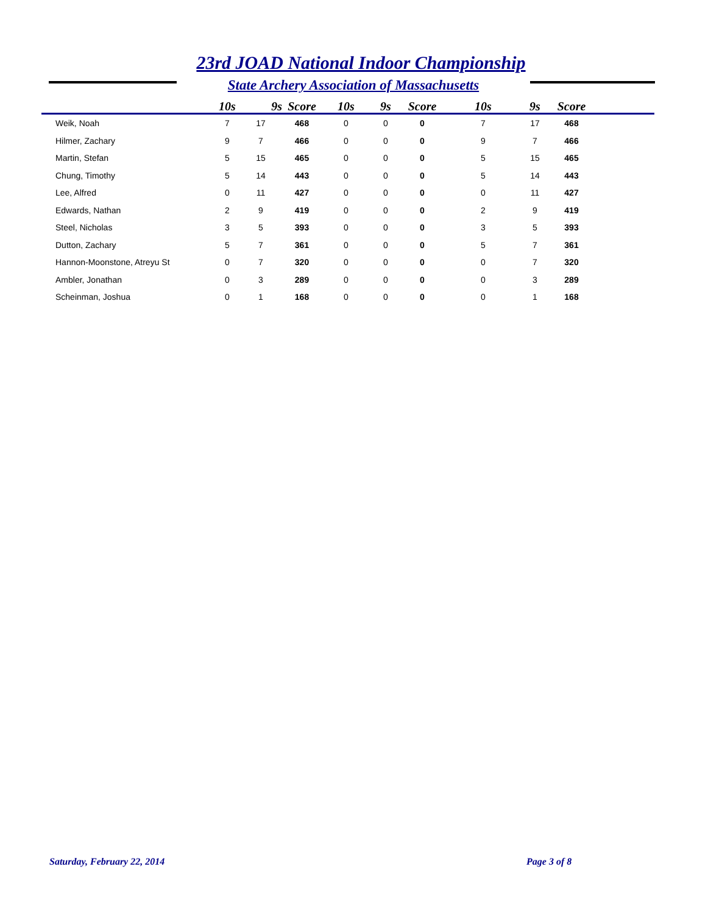23rd JOAD National Indoor Championship
State Archery Association of Massachusetts
| | 10s | 9s | Score | 10s | 9s | Score | 10s | 9s | Score |
| --- | --- | --- | --- | --- | --- | --- | --- | --- | --- |
| Weik, Noah | 7 | 17 | 468 | 0 | 0 | 0 | 7 | 17 | 468 |
| Hilmer, Zachary | 9 | 7 | 466 | 0 | 0 | 0 | 9 | 7 | 466 |
| Martin, Stefan | 5 | 15 | 465 | 0 | 0 | 0 | 5 | 15 | 465 |
| Chung, Timothy | 5 | 14 | 443 | 0 | 0 | 0 | 5 | 14 | 443 |
| Lee, Alfred | 0 | 11 | 427 | 0 | 0 | 0 | 0 | 11 | 427 |
| Edwards, Nathan | 2 | 9 | 419 | 0 | 0 | 0 | 2 | 9 | 419 |
| Steel, Nicholas | 3 | 5 | 393 | 0 | 0 | 0 | 3 | 5 | 393 |
| Dutton, Zachary | 5 | 7 | 361 | 0 | 0 | 0 | 5 | 7 | 361 |
| Hannon-Moonstone, Atreyu St | 0 | 7 | 320 | 0 | 0 | 0 | 0 | 7 | 320 |
| Ambler, Jonathan | 0 | 3 | 289 | 0 | 0 | 0 | 0 | 3 | 289 |
| Scheinman, Joshua | 0 | 1 | 168 | 0 | 0 | 0 | 0 | 1 | 168 |
Saturday, February 22, 2014 Page 3 of 8